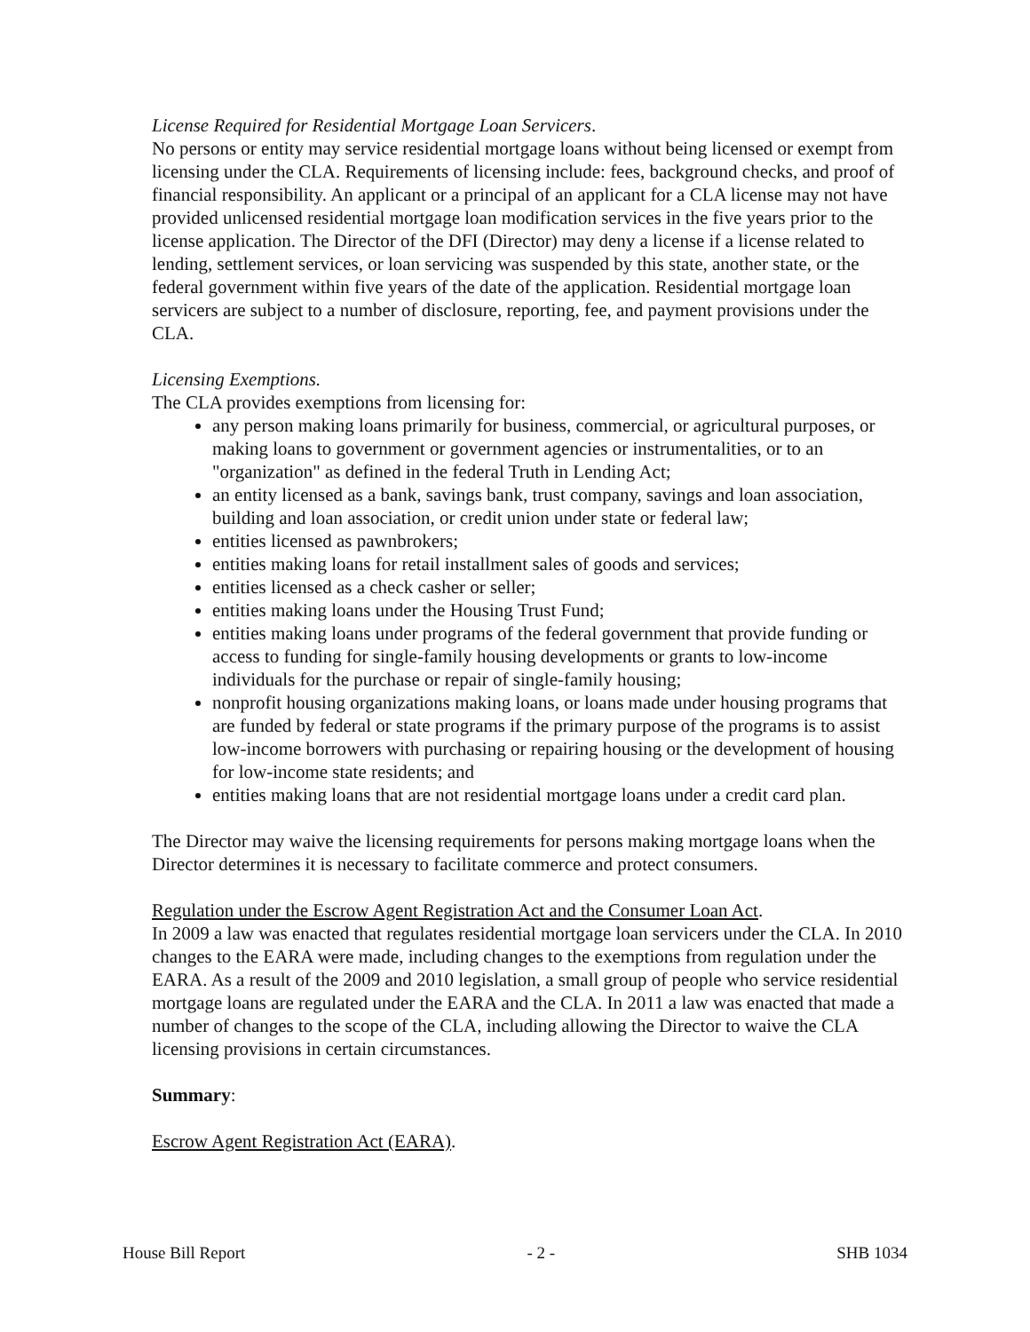License Required for Residential Mortgage Loan Servicers.
No persons or entity may service residential mortgage loans without being licensed or exempt from licensing under the CLA. Requirements of licensing include: fees, background checks, and proof of financial responsibility. An applicant or a principal of an applicant for a CLA license may not have provided unlicensed residential mortgage loan modification services in the five years prior to the license application. The Director of the DFI (Director) may deny a license if a license related to lending, settlement services, or loan servicing was suspended by this state, another state, or the federal government within five years of the date of the application. Residential mortgage loan servicers are subject to a number of disclosure, reporting, fee, and payment provisions under the CLA.
Licensing Exemptions.
The CLA provides exemptions from licensing for:
any person making loans primarily for business, commercial, or agricultural purposes, or making loans to government or government agencies or instrumentalities, or to an "organization" as defined in the federal Truth in Lending Act;
an entity licensed as a bank, savings bank, trust company, savings and loan association, building and loan association, or credit union under state or federal law;
entities licensed as pawnbrokers;
entities making loans for retail installment sales of goods and services;
entities licensed as a check casher or seller;
entities making loans under the Housing Trust Fund;
entities making loans under programs of the federal government that provide funding or access to funding for single-family housing developments or grants to low-income individuals for the purchase or repair of single-family housing;
nonprofit housing organizations making loans, or loans made under housing programs that are funded by federal or state programs if the primary purpose of the programs is to assist low-income borrowers with purchasing or repairing housing or the development of housing for low-income state residents; and
entities making loans that are not residential mortgage loans under a credit card plan.
The Director may waive the licensing requirements for persons making mortgage loans when the Director determines it is necessary to facilitate commerce and protect consumers.
Regulation under the Escrow Agent Registration Act and the Consumer Loan Act.
In 2009 a law was enacted that regulates residential mortgage loan servicers under the CLA. In 2010 changes to the EARA were made, including changes to the exemptions from regulation under the EARA. As a result of the 2009 and 2010 legislation, a small group of people who service residential mortgage loans are regulated under the EARA and the CLA. In 2011 a law was enacted that made a number of changes to the scope of the CLA, including allowing the Director to waive the CLA licensing provisions in certain circumstances.
Summary:
Escrow Agent Registration Act (EARA).
House Bill Report - 2 - SHB 1034